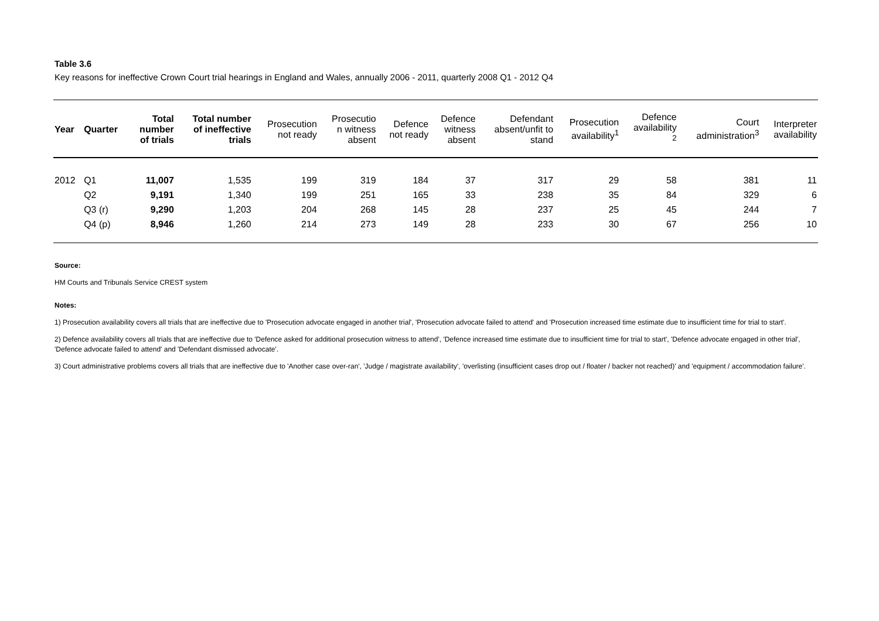Table 3.6
Key reasons for ineffective Crown Court trial hearings in England and Wales, annually 2006 - 2011, quarterly 2008 Q1 - 2012 Q4
| Year | Quarter | Total number of trials | Total number of ineffective trials | Prosecution not ready | Prosecutio n witness absent | Defence not ready | Defence witness absent | Defendant absent/unfit to stand | Prosecution availability<sup>1</sup> | Defence availability <sup>2</sup> | Court administration<sup>3</sup> | Interpreter availability |
| --- | --- | --- | --- | --- | --- | --- | --- | --- | --- | --- | --- | --- |
| 2012 | Q1 | 11,007 | 1,535 | 199 | 319 | 184 | 37 | 317 | 29 | 58 | 381 | 11 |
| | Q2 | 9,191 | 1,340 | 199 | 251 | 165 | 33 | 238 | 35 | 84 | 329 | 6 |
| | Q3 (r) | 9,290 | 1,203 | 204 | 268 | 145 | 28 | 237 | 25 | 45 | 244 | 7 |
| | Q4 (p) | 8,946 | 1,260 | 214 | 273 | 149 | 28 | 233 | 30 | 67 | 256 | 10 |
Source:
HM Courts and Tribunals Service CREST system
Notes:
1) Prosecution availability covers all trials that are ineffective due to 'Prosecution advocate engaged in another trial', 'Prosecution advocate failed to attend' and 'Prosecution increased time estimate due to insufficient time for trial to start'.
2) Defence availability covers all trials that are ineffective due to 'Defence asked for additional prosecution witness to attend', 'Defence increased time estimate due to insufficient time for trial to start', 'Defence advocate engaged in other trial', 'Defence advocate failed to attend' and 'Defendant dismissed advocate'.
3) Court administrative problems covers all trials that are ineffective due to 'Another case over-ran', 'Judge / magistrate availability', 'overlisting (insufficient cases drop out / floater / backer not reached)' and 'equipment / accommodation failure'.